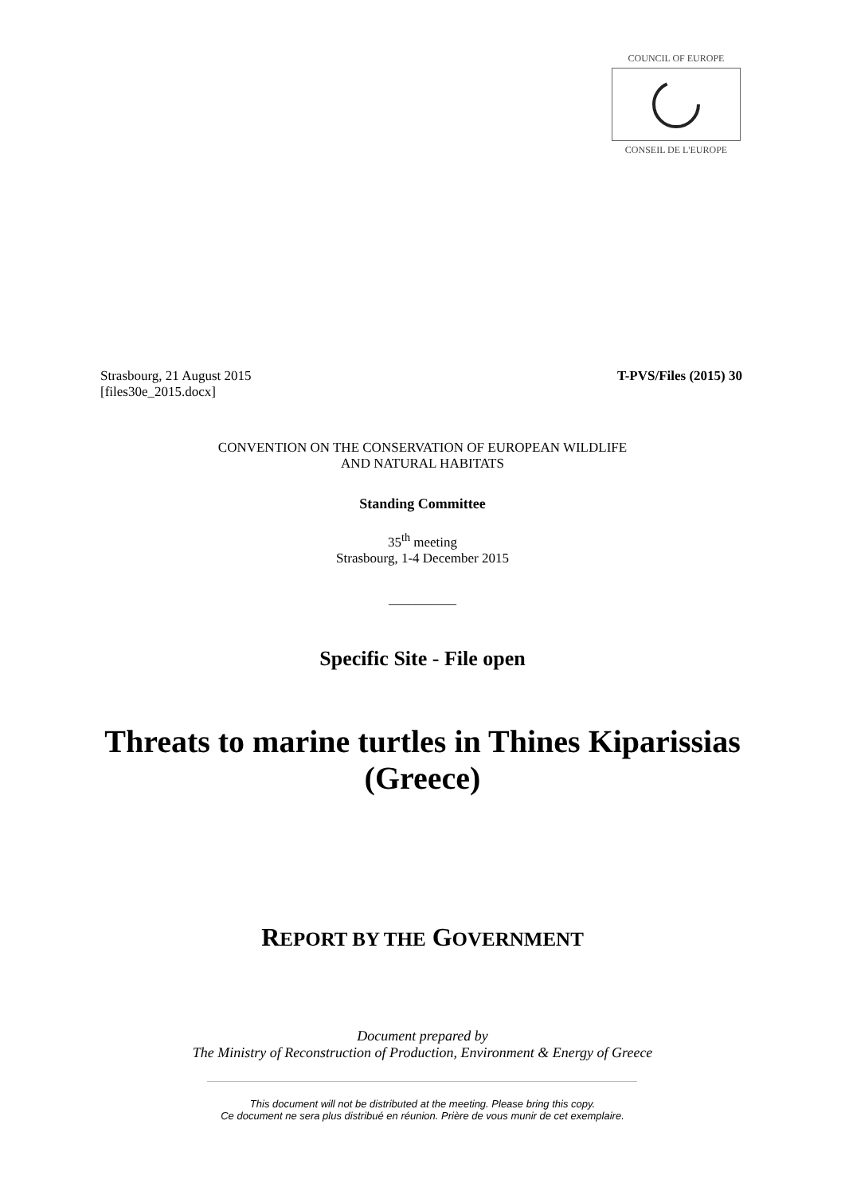COUNCIL OF EUROPE
CONSEIL DE L'EUROPE
T-PVS/Files (2015) 30 Strasbourg, 21 August 2015
[files30e_2015.docx]
CONVENTION ON THE CONSERVATION OF EUROPEAN WILDLIFE
AND NATURAL HABITATS
Standing Committee
35<sup>th</sup> meeting
Strasbourg, 1-4 December 2015
__________
Specific Site - File open
Threats to marine turtles in Thines Kiparissias
(Greece)
REPORT BY THE GOVERNMENT
Document prepared by
The Ministry of Reconstruction of Production, Environment & Energy of Greece
This document will not be distributed at the meeting. Please bring this copy.
Ce document ne sera plus distribué en réunion. Prière de vous munir de cet exemplaire.